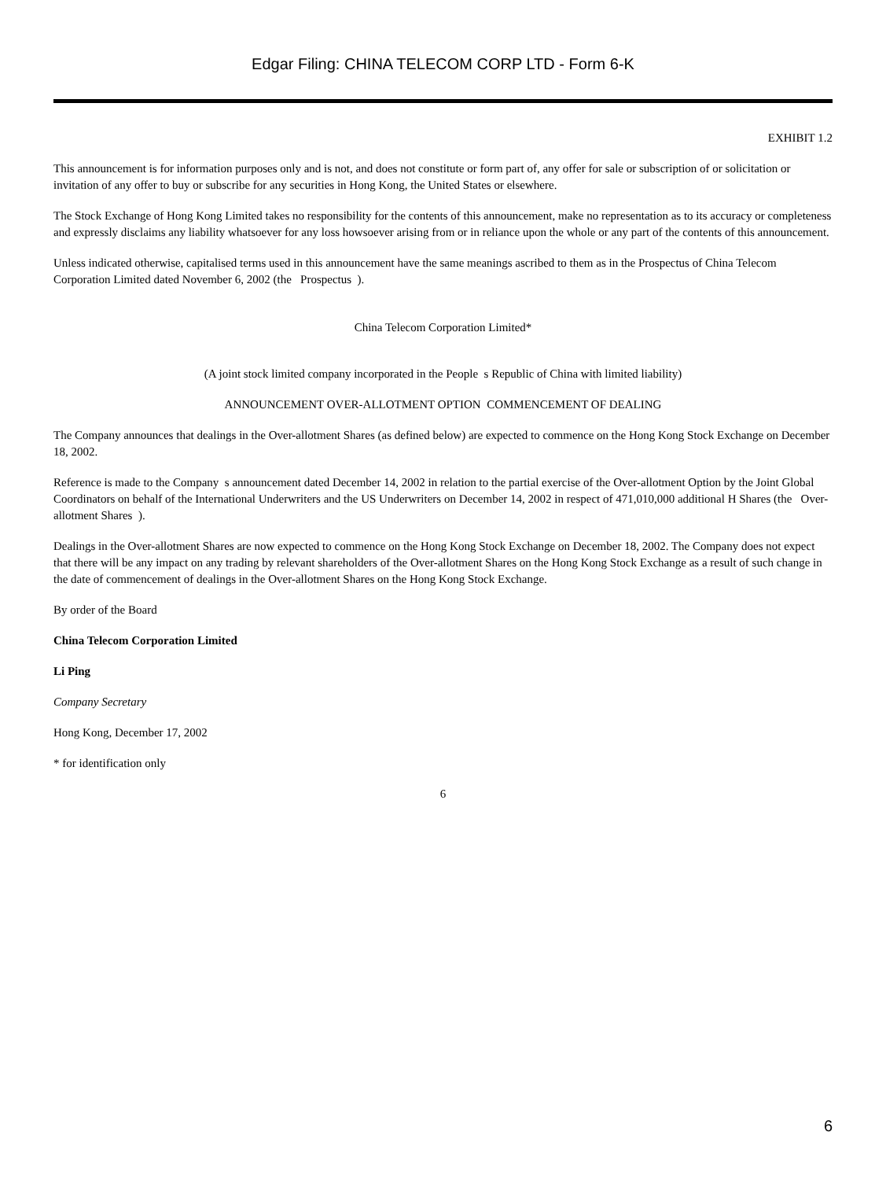Edgar Filing: CHINA TELECOM CORP LTD - Form 6-K
EXHIBIT 1.2
This announcement is for information purposes only and is not, and does not constitute or form part of, any offer for sale or subscription of or solicitation or invitation of any offer to buy or subscribe for any securities in Hong Kong, the United States or elsewhere.
The Stock Exchange of Hong Kong Limited takes no responsibility for the contents of this announcement, make no representation as to its accuracy or completeness and expressly disclaims any liability whatsoever for any loss howsoever arising from or in reliance upon the whole or any part of the contents of this announcement.
Unless indicated otherwise, capitalised terms used in this announcement have the same meanings ascribed to them as in the Prospectus of China Telecom Corporation Limited dated November 6, 2002 (the Prospectus ).
China Telecom Corporation Limited*
(A joint stock limited company incorporated in the People s Republic of China with limited liability)
ANNOUNCEMENT OVER-ALLOTMENT OPTION COMMENCEMENT OF DEALING
The Company announces that dealings in the Over-allotment Shares (as defined below) are expected to commence on the Hong Kong Stock Exchange on December 18, 2002.
Reference is made to the Company s announcement dated December 14, 2002 in relation to the partial exercise of the Over-allotment Option by the Joint Global Coordinators on behalf of the International Underwriters and the US Underwriters on December 14, 2002 in respect of 471,010,000 additional H Shares (the Over-allotment Shares ).
Dealings in the Over-allotment Shares are now expected to commence on the Hong Kong Stock Exchange on December 18, 2002. The Company does not expect that there will be any impact on any trading by relevant shareholders of the Over-allotment Shares on the Hong Kong Stock Exchange as a result of such change in the date of commencement of dealings in the Over-allotment Shares on the Hong Kong Stock Exchange.
By order of the Board
China Telecom Corporation Limited
Li Ping
Company Secretary
Hong Kong, December 17, 2002
* for identification only
6
6